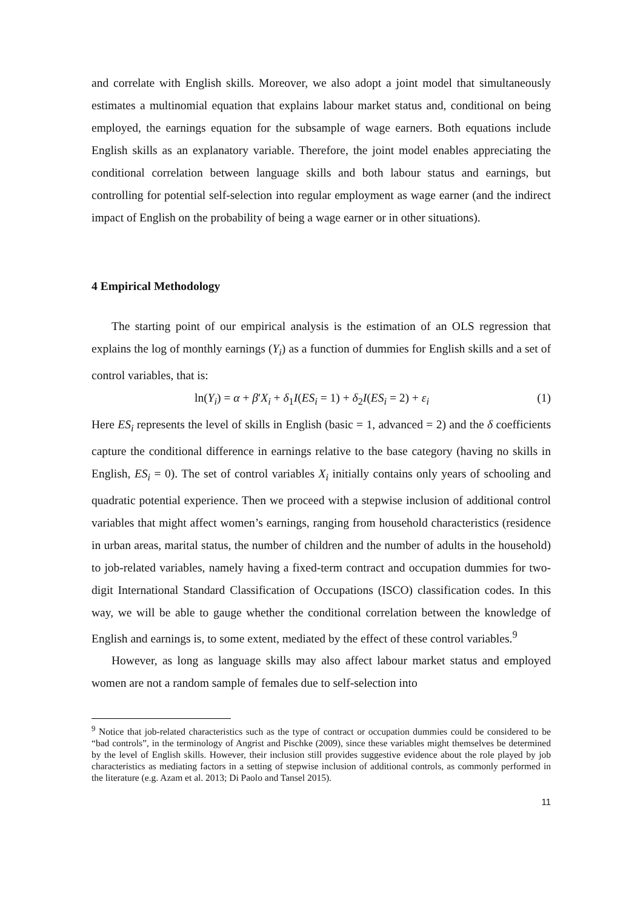and correlate with English skills. Moreover, we also adopt a joint model that simultaneously estimates a multinomial equation that explains labour market status and, conditional on being employed, the earnings equation for the subsample of wage earners. Both equations include English skills as an explanatory variable. Therefore, the joint model enables appreciating the conditional correlation between language skills and both labour status and earnings, but controlling for potential self-selection into regular employment as wage earner (and the indirect impact of English on the probability of being a wage earner or in other situations).
4 Empirical Methodology
The starting point of our empirical analysis is the estimation of an OLS regression that explains the log of monthly earnings (Y<sub>i</sub>) as a function of dummies for English skills and a set of control variables, that is:
ln(Y<sub>i</sub>) = α + β′X<sub>i</sub> + δ<sub>1</sub>I(ES<sub>i</sub> = 1) + δ<sub>2</sub>I(ES<sub>i</sub> = 2) + ε<sub>i</sub> (1)
Here ES<sub>i</sub> represents the level of skills in English (basic = 1, advanced = 2) and the δ coefficients capture the conditional difference in earnings relative to the base category (having no skills in English, ES<sub>i</sub> = 0). The set of control variables X<sub>i</sub> initially contains only years of schooling and quadratic potential experience. Then we proceed with a stepwise inclusion of additional control variables that might affect women’s earnings, ranging from household characteristics (residence in urban areas, marital status, the number of children and the number of adults in the household) to job-related variables, namely having a fixed-term contract and occupation dummies for two-digit International Standard Classification of Occupations (ISCO) classification codes. In this way, we will be able to gauge whether the conditional correlation between the knowledge of English and earnings is, to some extent, mediated by the effect of these control variables.<sup>9</sup>
However, as long as language skills may also affect labour market status and employed women are not a random sample of females due to self-selection into
<sup>9</sup> Notice that job-related characteristics such as the type of contract or occupation dummies could be considered to be “bad controls”, in the terminology of Angrist and Pischke (2009), since these variables might themselves be determined by the level of English skills. However, their inclusion still provides suggestive evidence about the role played by job characteristics as mediating factors in a setting of stepwise inclusion of additional controls, as commonly performed in the literature (e.g. Azam et al. 2013; Di Paolo and Tansel 2015).
11